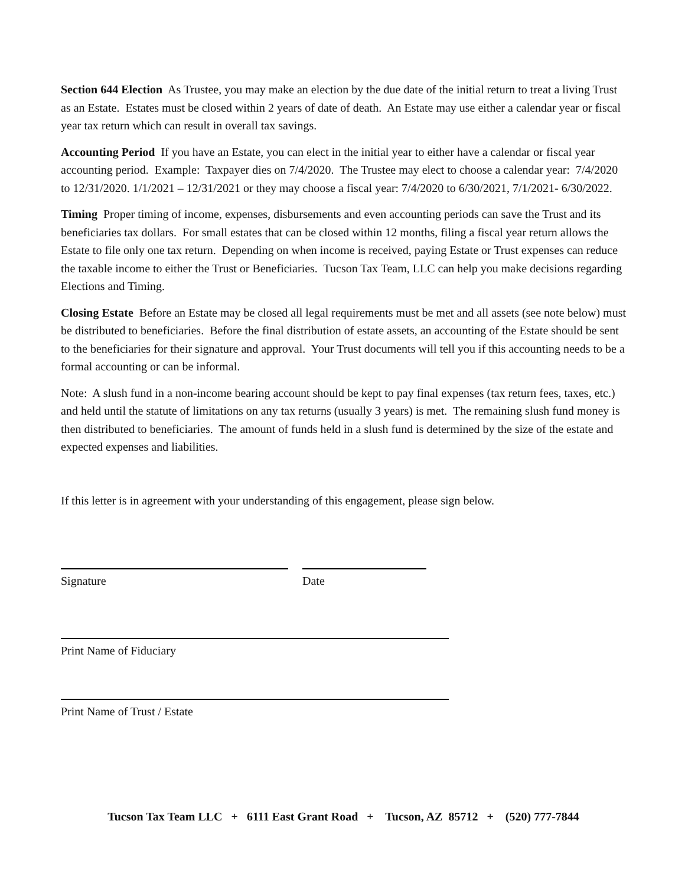Section 644 Election As Trustee, you may make an election by the due date of the initial return to treat a living Trust as an Estate. Estates must be closed within 2 years of date of death. An Estate may use either a calendar year or fiscal year tax return which can result in overall tax savings.
Accounting Period If you have an Estate, you can elect in the initial year to either have a calendar or fiscal year accounting period. Example: Taxpayer dies on 7/4/2020. The Trustee may elect to choose a calendar year: 7/4/2020 to 12/31/2020. 1/1/2021 – 12/31/2021 or they may choose a fiscal year: 7/4/2020 to 6/30/2021, 7/1/2021- 6/30/2022.
Timing Proper timing of income, expenses, disbursements and even accounting periods can save the Trust and its beneficiaries tax dollars. For small estates that can be closed within 12 months, filing a fiscal year return allows the Estate to file only one tax return. Depending on when income is received, paying Estate or Trust expenses can reduce the taxable income to either the Trust or Beneficiaries. Tucson Tax Team, LLC can help you make decisions regarding Elections and Timing.
Closing Estate Before an Estate may be closed all legal requirements must be met and all assets (see note below) must be distributed to beneficiaries. Before the final distribution of estate assets, an accounting of the Estate should be sent to the beneficiaries for their signature and approval. Your Trust documents will tell you if this accounting needs to be a formal accounting or can be informal.
Note: A slush fund in a non-income bearing account should be kept to pay final expenses (tax return fees, taxes, etc.) and held until the statute of limitations on any tax returns (usually 3 years) is met. The remaining slush fund money is then distributed to beneficiaries. The amount of funds held in a slush fund is determined by the size of the estate and expected expenses and liabilities.
If this letter is in agreement with your understanding of this engagement, please sign below.
Signature Date
Print Name of Fiduciary
Print Name of Trust / Estate
Tucson Tax Team LLC + 6111 East Grant Road + Tucson, AZ 85712 + (520) 777-7844